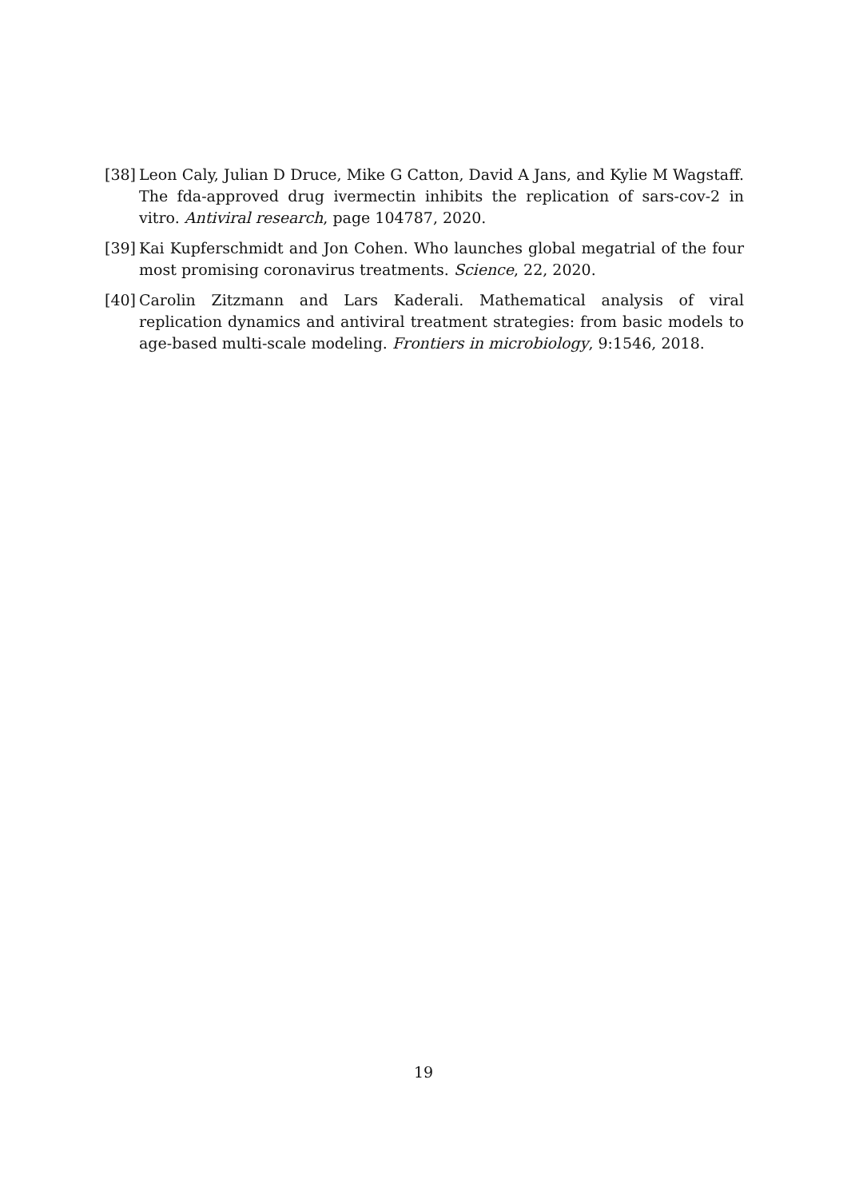[38]
Leon Caly, Julian D Druce, Mike G Catton, David A Jans, and Kylie M Wagstaff. The fda-approved drug ivermectin inhibits the replication of sars-cov-2 in vitro. Antiviral research, page 104787, 2020.
[39]
Kai Kupferschmidt and Jon Cohen. Who launches global megatrial of the four most promising coronavirus treatments. Science, 22, 2020.
[40]
Carolin Zitzmann and Lars Kaderali. Mathematical analysis of viral replication dynamics and antiviral treatment strategies: from basic models to age-based multi-scale modeling. Frontiers in microbiology, 9:1546, 2018.
19